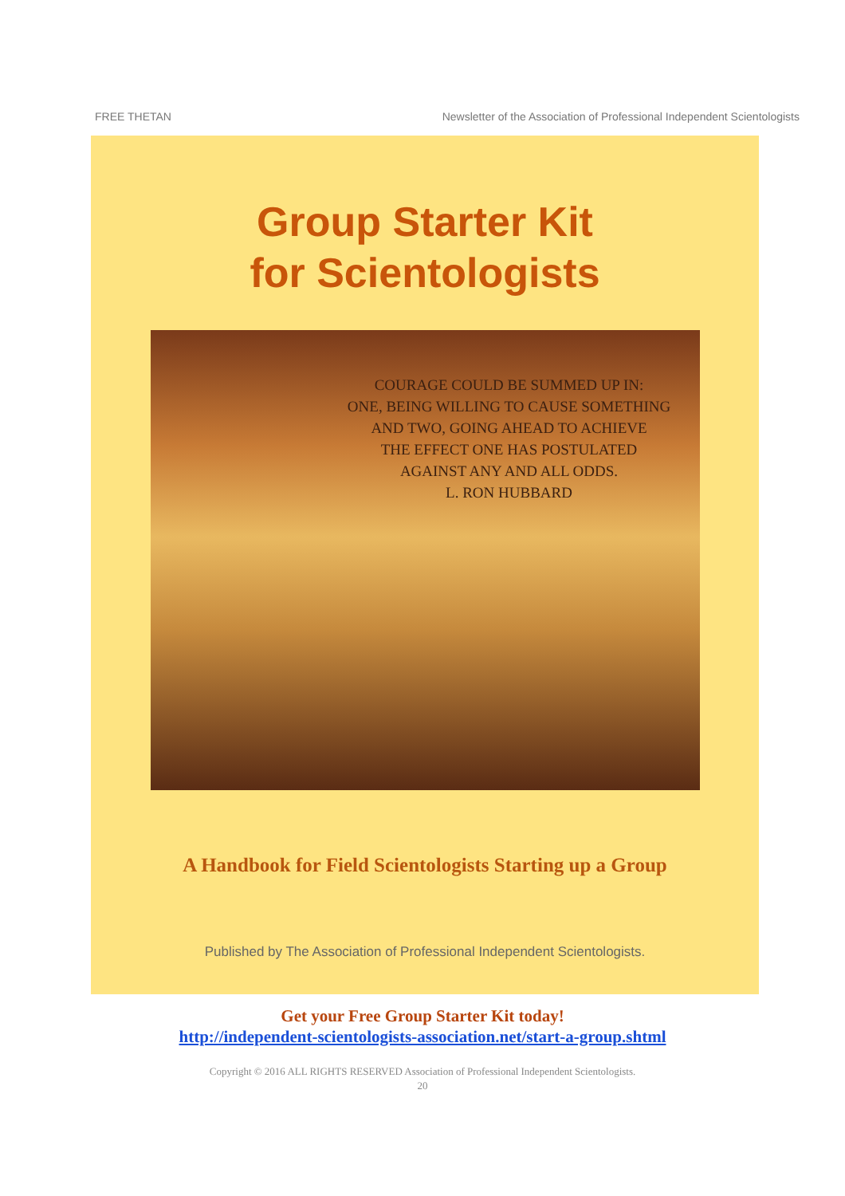FREE THETAN Newsletter of the Association of Professional Independent Scientologists
Group Starter Kit
for Scientologists
COURAGE COULD BE SUMMED UP IN:
ONE, BEING WILLING TO CAUSE SOMETHING
AND TWO, GOING AHEAD TO ACHIEVE
THE EFFECT ONE HAS POSTULATED
AGAINST ANY AND ALL ODDS.
L. RON HUBBARD
A Handbook for Field Scientologists Starting up a Group
Published by The Association of Professional Independent Scientologists.
Get your Free Group Starter Kit today!
http://independent-scientologists-association.net/start-a-group.shtml
Copyright © 2016 ALL RIGHTS RESERVED Association of Professional Independent Scientologists.
20